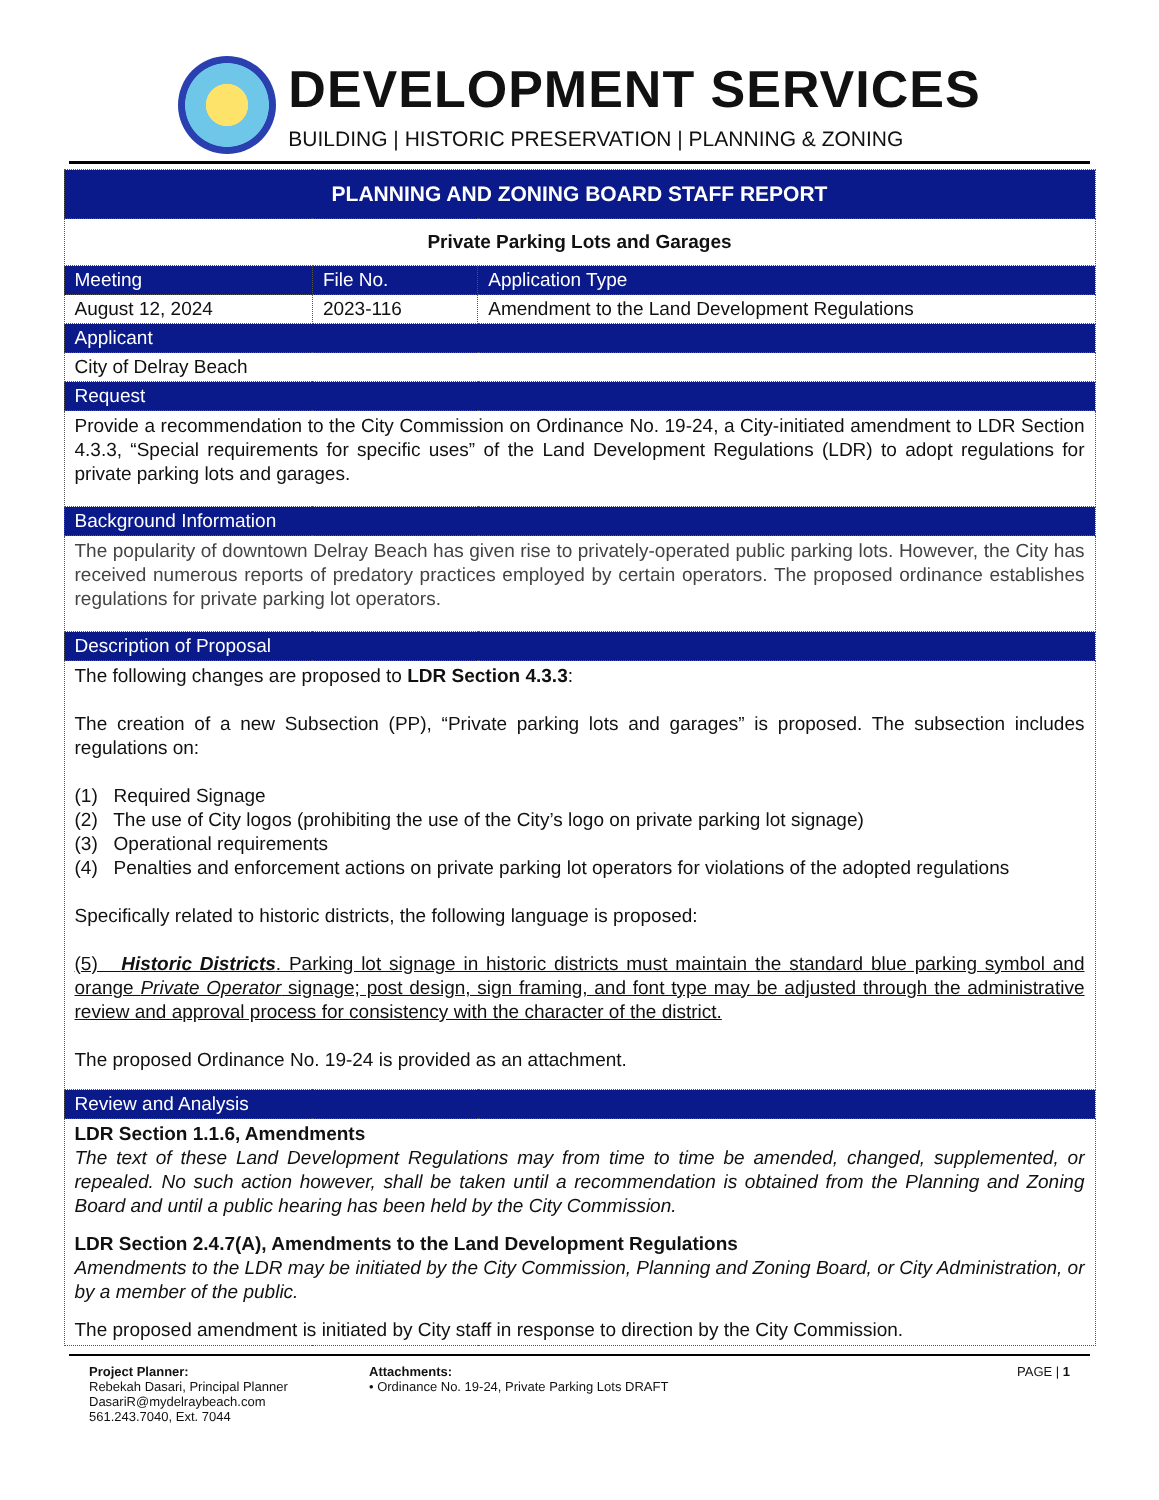DEVELOPMENT SERVICES
BUILDING | HISTORIC PRESERVATION | PLANNING & ZONING
| PLANNING AND ZONING BOARD STAFF REPORT | | |
| --- | --- | --- |
| Private Parking Lots and Garages | | |
| Meeting | File No. | Application Type |
| August 12, 2024 | 2023-116 | Amendment to the Land Development Regulations |
| Applicant | | |
| City of Delray Beach | | |
| Request | | |
| Provide a recommendation to the City Commission on Ordinance No. 19-24, a City-initiated amendment to LDR Section 4.3.3, “Special requirements for specific uses” of the Land Development Regulations (LDR) to adopt regulations for private parking lots and garages. | | |
| Background Information | | |
| The popularity of downtown Delray Beach has given rise to privately-operated public parking lots. However, the City has received numerous reports of predatory practices employed by certain operators. The proposed ordinance establishes regulations for private parking lot operators. | | |
| Description of Proposal | | |
| The following changes are proposed to LDR Section 4.3.3 : The creation of a new Subsection (PP), “Private parking lots and garages” is proposed. The subsection includes regulations on: (1) Required Signage (2) The use of City logos (prohibiting the use of the City’s logo on private parking lot signage) (3) Operational requirements (4) Penalties and enforcement actions on private parking lot operators for violations of the adopted regulations Specifically related to historic districts, the following language is proposed: (5) Historic Districts . Parking lot signage in historic districts must maintain the standard blue parking symbol and orange Private Operator signage; post design, sign framing, and font type may be adjusted through the administrative review and approval process for consistency with the character of the district. The proposed Ordinance No. 19-24 is provided as an attachment. | | |
| Review and Analysis | | |
| LDR Section 1.1.6, Amendments The text of these Land Development Regulations may from time to time be amended, changed, supplemented, or repealed. No such action however, shall be taken until a recommendation is obtained from the Planning and Zoning Board and until a public hearing has been held by the City Commission. LDR Section 2.4.7(A), Amendments to the Land Development Regulations Amendments to the LDR may be initiated by the City Commission, Planning and Zoning Board, or City Administration, or by a member of the public. The proposed amendment is initiated by City staff in response to direction by the City Commission. | | |
Project Planner:
Rebekah Dasari, Principal Planner
DasariR@mydelraybeach.com
561.243.7040, Ext. 7044
Attachments:
• Ordinance No. 19-24, Private Parking Lots DRAFT
PAGE | 1